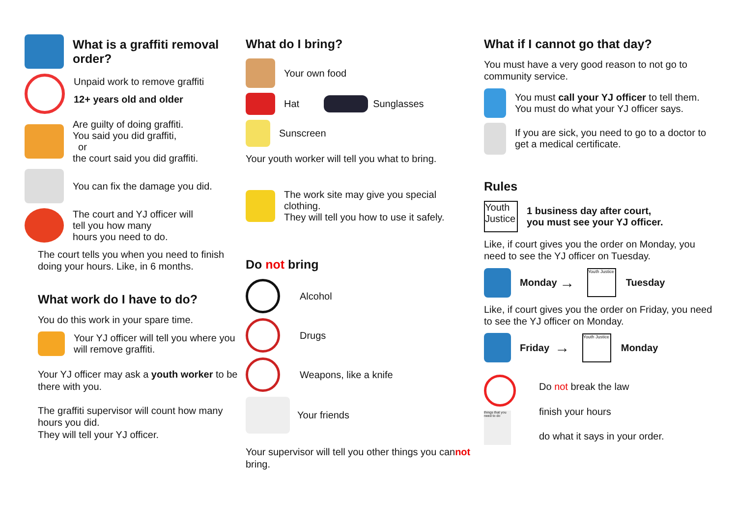What is a graffiti removal order?
Unpaid work to remove graffiti
12+ years old and older
Are guilty of doing graffiti.
You said you did graffiti,
or
the court said you did graffiti.
You can fix the damage you did.
The court and YJ officer will
tell you how many
hours you need to do.
The court tells you when you need to finish doing your hours. Like, in 6 months.
What work do I have to do?
You do this work in your spare time.
Your YJ officer will tell you where you will remove graffiti.
Your YJ officer may ask a youth worker to be there with you.
The graffiti supervisor will count how many hours you did.
They will tell your YJ officer.
What do I bring?
Your own food
Hat Sunglasses
Sunscreen
Your youth worker will tell you what to bring.
The work site may give you special clothing.
They will tell you how to use it safely.
Do not bring
Alcohol
Drugs
Weapons, like a knife
Your friends
Your supervisor will tell you other things you cannot bring.
What if I cannot go that day?
You must have a very good reason to not go to community service.
You must call your YJ officer to tell them.
You must do what your YJ officer says.
If you are sick, you need to go to a doctor to get a medical certificate.
Rules
Youth Justice
1 business day after court,
you must see your YJ officer.
Like, if court gives you the order on Monday, you need to see the YJ officer on Tuesday.
Monday → Youth Justice Tuesday
Like, if court gives you the order on Friday, you need to see the YJ officer on Monday.
Friday → Youth Justice Monday
things that you need to do
Do not break the law
finish your hours
do what it says in your order.